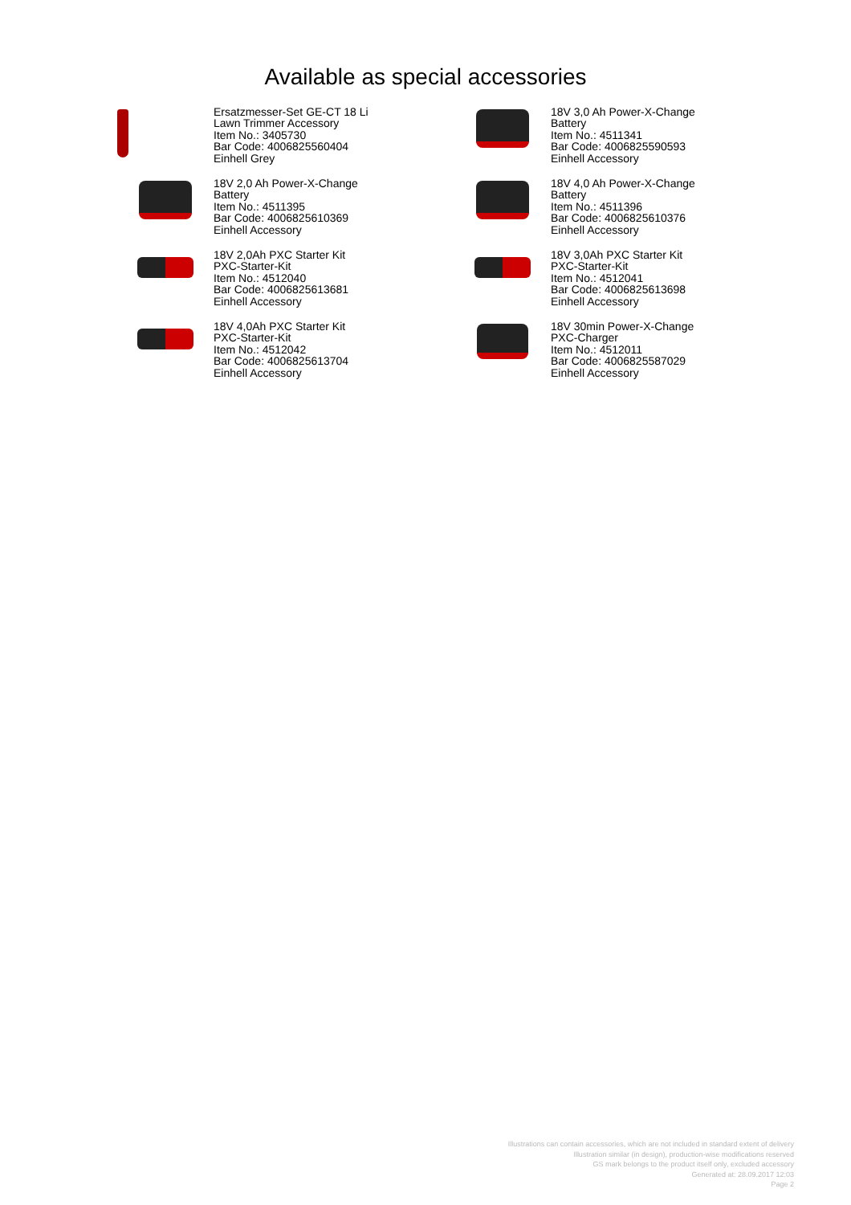Available as special accessories
Ersatzmesser-Set GE-CT 18 Li
Lawn Trimmer Accessory
Item No.: 3405730
Bar Code: 4006825560404
Einhell Grey
18V 2,0 Ah Power-X-Change
Battery
Item No.: 4511395
Bar Code: 4006825610369
Einhell Accessory
18V 2,0Ah PXC Starter Kit
PXC-Starter-Kit
Item No.: 4512040
Bar Code: 4006825613681
Einhell Accessory
18V 4,0Ah PXC Starter Kit
PXC-Starter-Kit
Item No.: 4512042
Bar Code: 4006825613704
Einhell Accessory
18V 3,0 Ah Power-X-Change
Battery
Item No.: 4511341
Bar Code: 4006825590593
Einhell Accessory
18V 4,0 Ah Power-X-Change
Battery
Item No.: 4511396
Bar Code: 4006825610376
Einhell Accessory
18V 3,0Ah PXC Starter Kit
PXC-Starter-Kit
Item No.: 4512041
Bar Code: 4006825613698
Einhell Accessory
18V 30min Power-X-Change
PXC-Charger
Item No.: 4512011
Bar Code: 4006825587029
Einhell Accessory
Illustrations can contain accessories, which are not included in standard extent of delivery
Illustration similar (in design), production-wise modifications reserved
GS mark belongs to the product itself only, excluded accessory
Generated at: 28.09.2017 12:03
Page 2